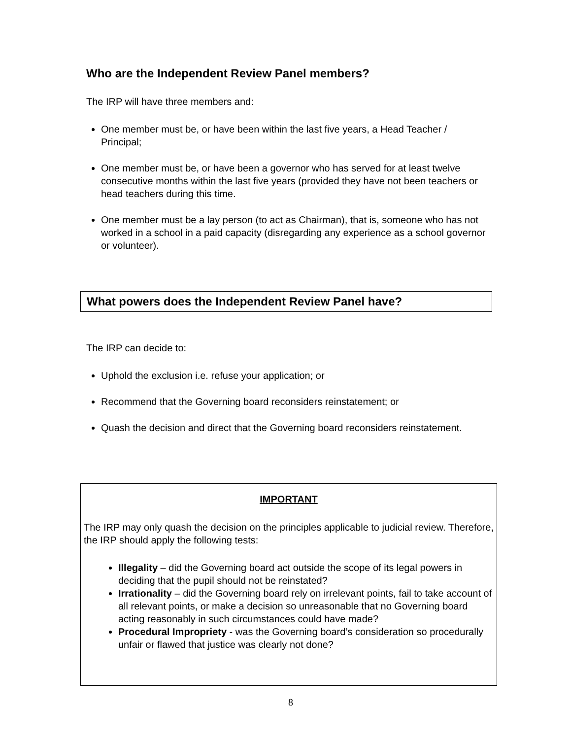Who are the Independent Review Panel members?
The IRP will have three members and:
One member must be, or have been within the last five years, a Head Teacher / Principal;
One member must be, or have been a governor who has served for at least twelve consecutive months within the last five years (provided they have not been teachers or head teachers during this time.
One member must be a lay person (to act as Chairman), that is, someone who has not worked in a school in a paid capacity (disregarding any experience as a school governor or volunteer).
What powers does the Independent Review Panel have?
The IRP can decide to:
Uphold the exclusion i.e. refuse your application; or
Recommend that the Governing board reconsiders reinstatement; or
Quash the decision and direct that the Governing board reconsiders reinstatement.
IMPORTANT
The IRP may only quash the decision on the principles applicable to judicial review. Therefore, the IRP should apply the following tests:
Illegality – did the Governing board act outside the scope of its legal powers in deciding that the pupil should not be reinstated?
Irrationality – did the Governing board rely on irrelevant points, fail to take account of all relevant points, or make a decision so unreasonable that no Governing board acting reasonably in such circumstances could have made?
Procedural Impropriety - was the Governing board’s consideration so procedurally unfair or flawed that justice was clearly not done?
8